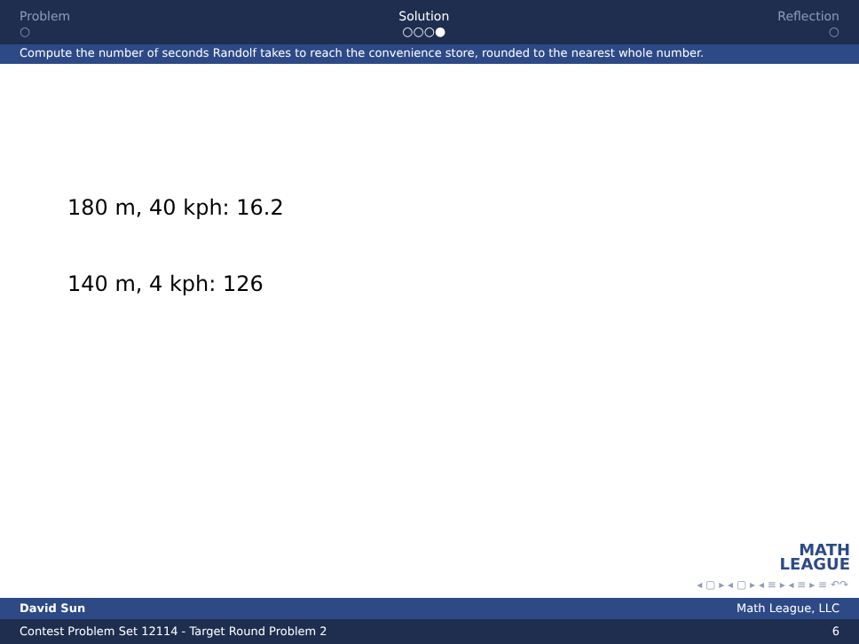Problem
○
Solution
○○○●
Reflection
○
Compute the number of seconds Randolf takes to reach the convenience store, rounded to the nearest whole number.
180 m, 40 kph: 16.2
140 m, 4 kph: 126
MATH
LEAGUE
◂ ▢ ▸ ◂ ▢ ▸ ◂ ≡ ▸ ◂ ≡ ▸ ≡ ↶↷
David Sun Math League, LLC
Contest Problem Set 12114 - Target Round Problem 2 6